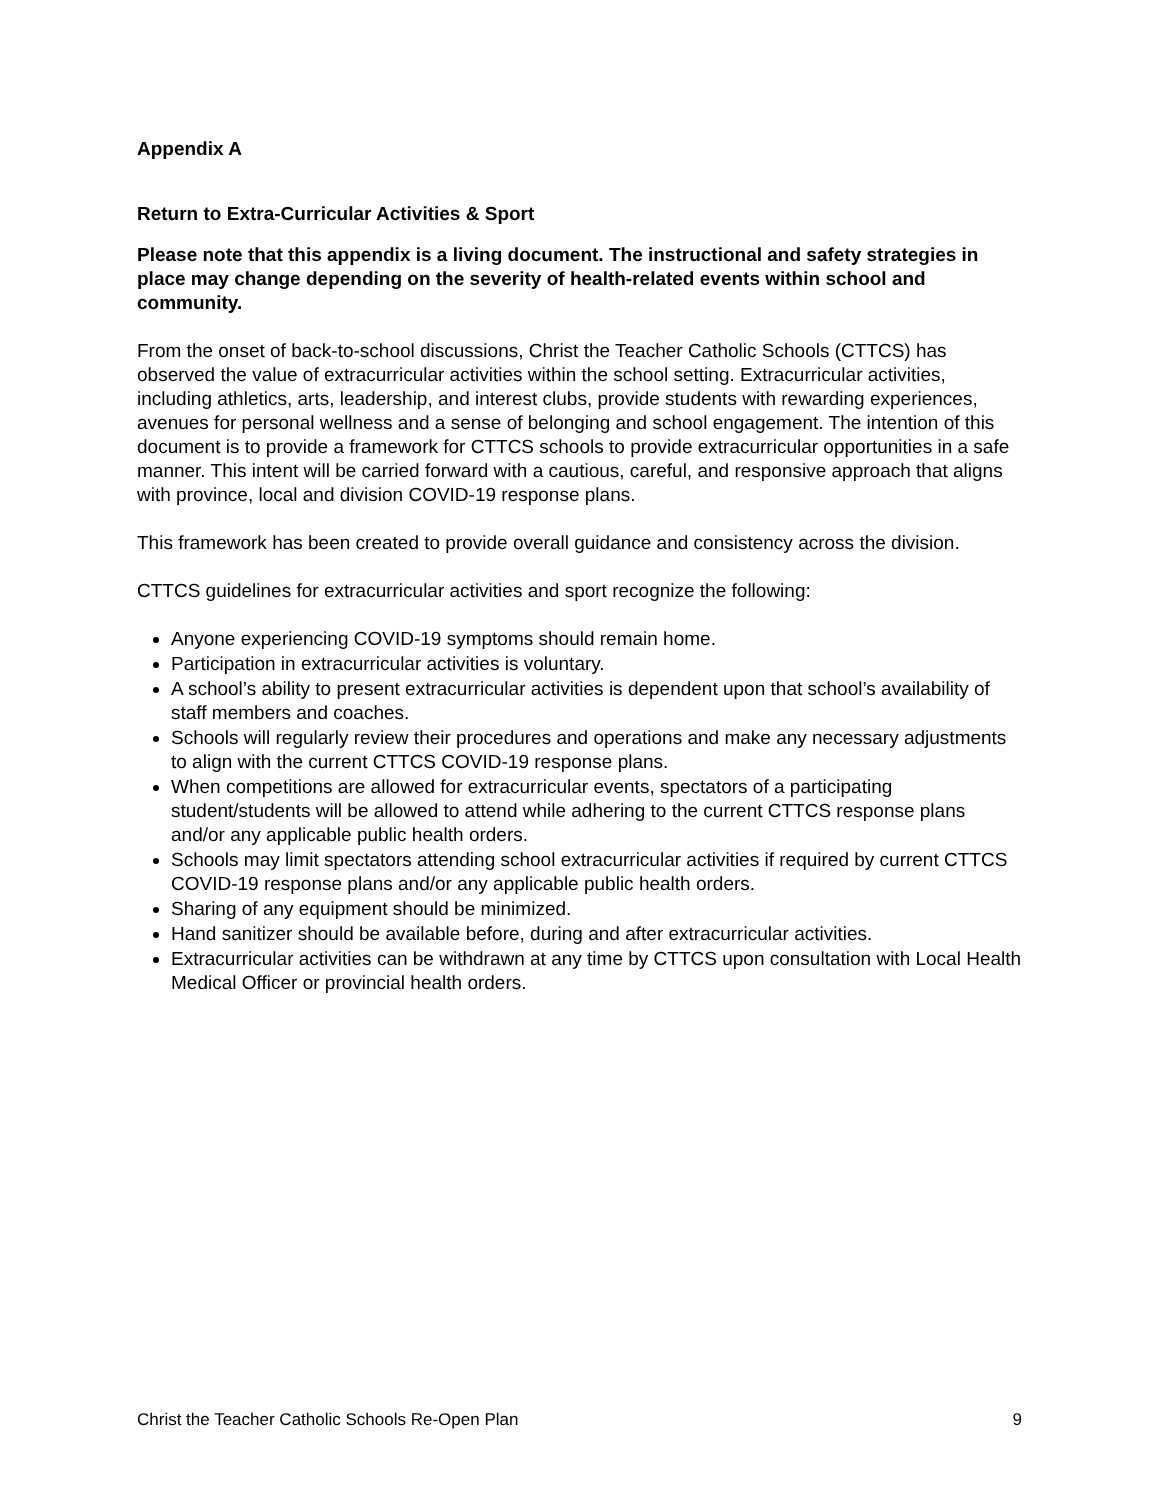Appendix A
Return to Extra-Curricular Activities & Sport
Please note that this appendix is a living document. The instructional and safety strategies in place may change depending on the severity of health-related events within school and community.
From the onset of back-to-school discussions, Christ the Teacher Catholic Schools (CTTCS) has observed the value of extracurricular activities within the school setting. Extracurricular activities, including athletics, arts, leadership, and interest clubs, provide students with rewarding experiences, avenues for personal wellness and a sense of belonging and school engagement. The intention of this document is to provide a framework for CTTCS schools to provide extracurricular opportunities in a safe manner. This intent will be carried forward with a cautious, careful, and responsive approach that aligns with province, local and division COVID-19 response plans.
This framework has been created to provide overall guidance and consistency across the division.
CTTCS guidelines for extracurricular activities and sport recognize the following:
Anyone experiencing COVID-19 symptoms should remain home.
Participation in extracurricular activities is voluntary.
A school’s ability to present extracurricular activities is dependent upon that school’s availability of staff members and coaches.
Schools will regularly review their procedures and operations and make any necessary adjustments to align with the current CTTCS COVID-19 response plans.
When competitions are allowed for extracurricular events, spectators of a participating student/students will be allowed to attend while adhering to the current CTTCS response plans and/or any applicable public health orders.
Schools may limit spectators attending school extracurricular activities if required by current CTTCS COVID-19 response plans and/or any applicable public health orders.
Sharing of any equipment should be minimized.
Hand sanitizer should be available before, during and after extracurricular activities.
Extracurricular activities can be withdrawn at any time by CTTCS upon consultation with Local Health Medical Officer or provincial health orders.
Christ the Teacher Catholic Schools Re-Open Plan 9